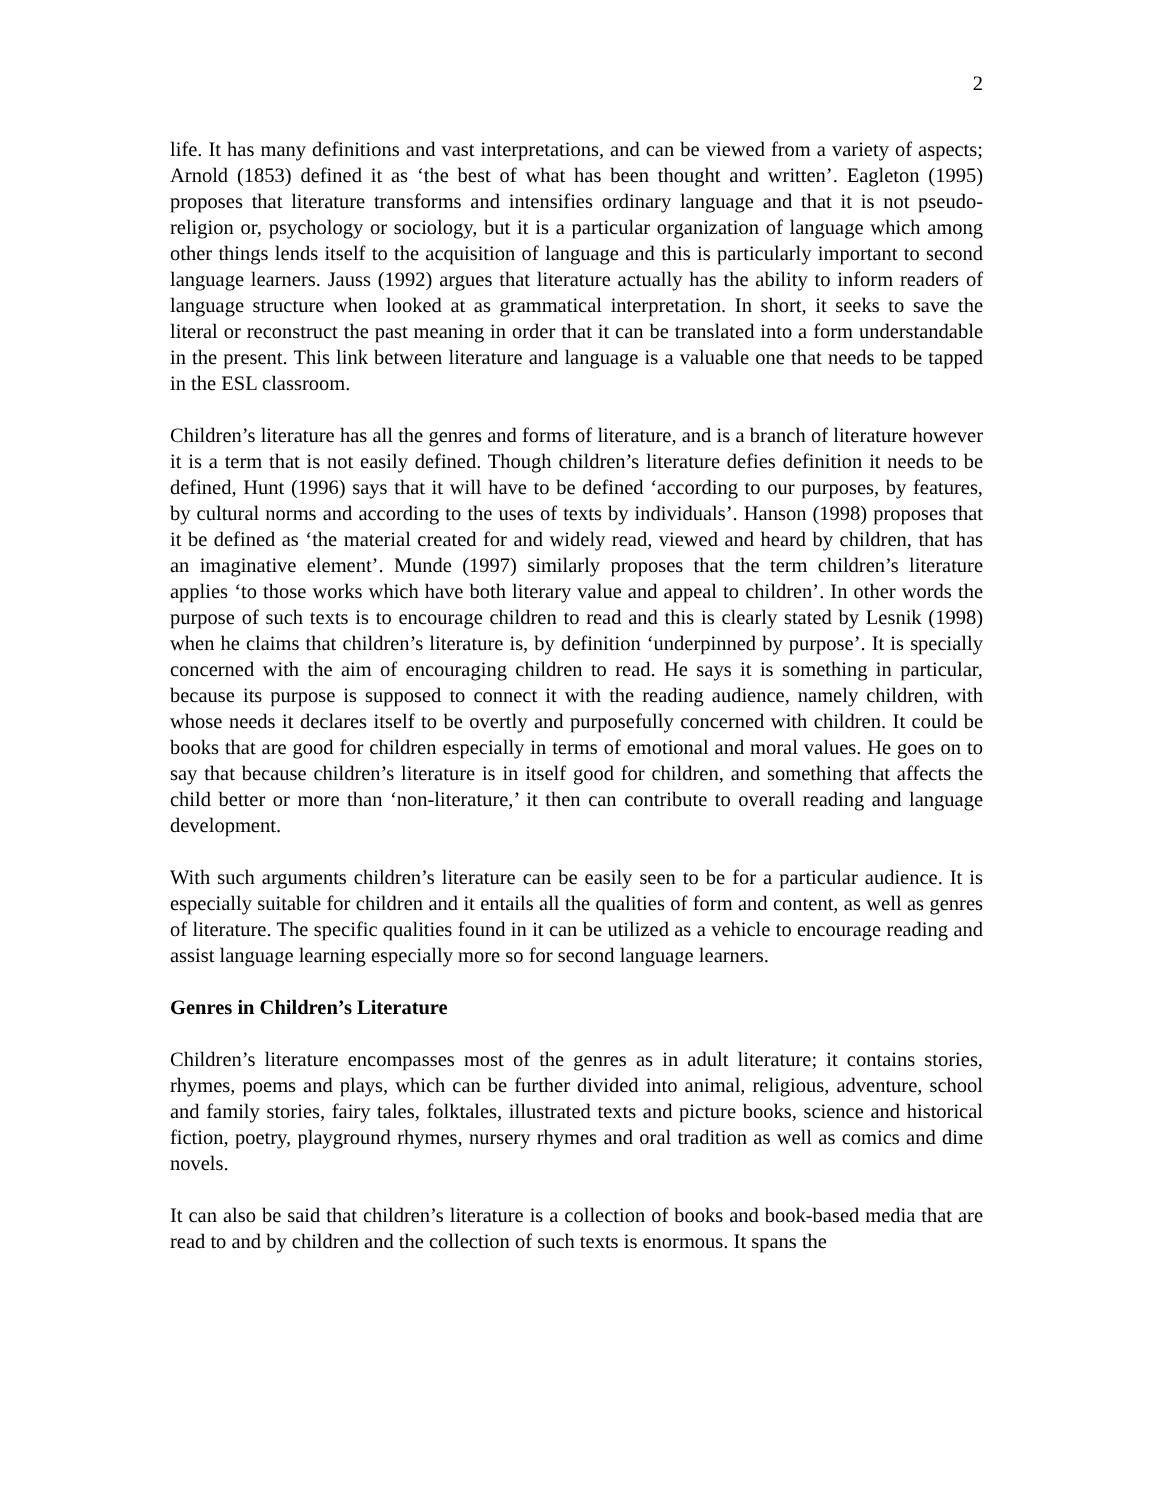2
life. It has many definitions and vast interpretations, and can be viewed from a variety of aspects; Arnold (1853) defined it as ‘the best of what has been thought and written’. Eagleton (1995) proposes that literature transforms and intensifies ordinary language and that it is not pseudo-religion or, psychology or sociology, but it is a particular organization of language which among other things lends itself to the acquisition of language and this is particularly important to second language learners. Jauss (1992) argues that literature actually has the ability to inform readers of language structure when looked at as grammatical interpretation. In short, it seeks to save the literal or reconstruct the past meaning in order that it can be translated into a form understandable in the present. This link between literature and language is a valuable one that needs to be tapped in the ESL classroom.
Children’s literature has all the genres and forms of literature, and is a branch of literature however it is a term that is not easily defined. Though children’s literature defies definition it needs to be defined, Hunt (1996) says that it will have to be defined ‘according to our purposes, by features, by cultural norms and according to the uses of texts by individuals’. Hanson (1998) proposes that it be defined as ‘the material created for and widely read, viewed and heard by children, that has an imaginative element’. Munde (1997) similarly proposes that the term children’s literature applies ‘to those works which have both literary value and appeal to children’. In other words the purpose of such texts is to encourage children to read and this is clearly stated by Lesnik (1998) when he claims that children’s literature is, by definition ‘underpinned by purpose’. It is specially concerned with the aim of encouraging children to read. He says it is something in particular, because its purpose is supposed to connect it with the reading audience, namely children, with whose needs it declares itself to be overtly and purposefully concerned with children. It could be books that are good for children especially in terms of emotional and moral values. He goes on to say that because children’s literature is in itself good for children, and something that affects the child better or more than ‘non-literature,’ it then can contribute to overall reading and language development.
With such arguments children’s literature can be easily seen to be for a particular audience. It is especially suitable for children and it entails all the qualities of form and content, as well as genres of literature. The specific qualities found in it can be utilized as a vehicle to encourage reading and assist language learning especially more so for second language learners.
Genres in Children’s Literature
Children’s literature encompasses most of the genres as in adult literature; it contains stories, rhymes, poems and plays, which can be further divided into animal, religious, adventure, school and family stories, fairy tales, folktales, illustrated texts and picture books, science and historical fiction, poetry, playground rhymes, nursery rhymes and oral tradition as well as comics and dime novels.
It can also be said that children’s literature is a collection of books and book-based media that are read to and by children and the collection of such texts is enormous. It spans the